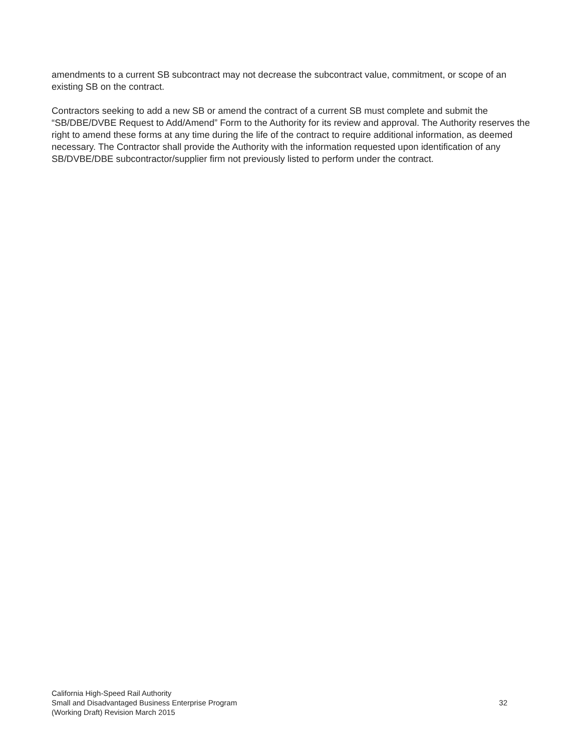amendments to a current SB subcontract may not decrease the subcontract value, commitment, or scope of an existing SB on the contract.
Contractors seeking to add a new SB or amend the contract of a current SB must complete and submit the “SB/DBE/DVBE Request to Add/Amend” Form to the Authority for its review and approval. The Authority reserves the right to amend these forms at any time during the life of the contract to require additional information, as deemed necessary. The Contractor shall provide the Authority with the information requested upon identification of any SB/DVBE/DBE subcontractor/supplier firm not previously listed to perform under the contract.
California High-Speed Rail Authority
Small and Disadvantaged Business Enterprise Program
(Working Draft) Revision March 2015
32